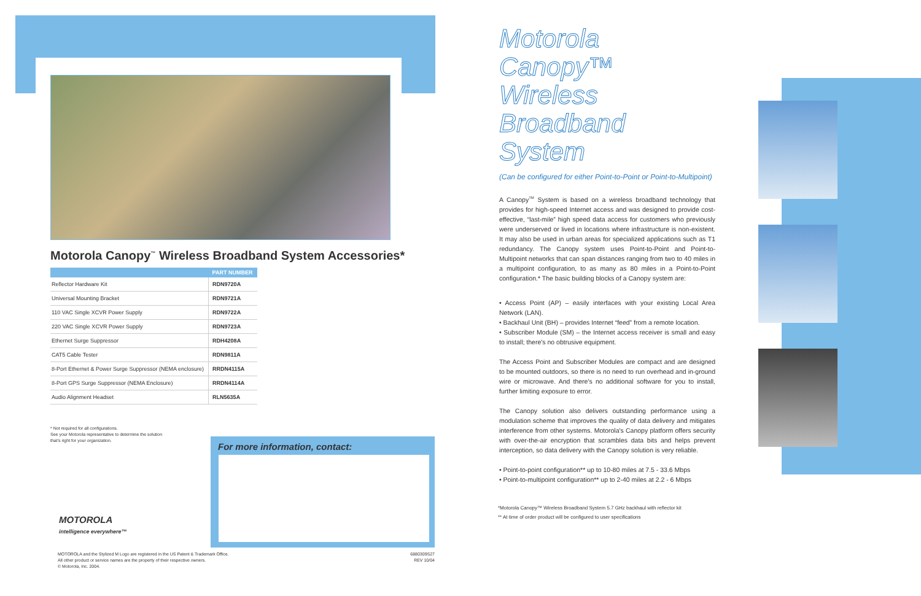Motorola Canopy<sup>™</sup> Wireless Broadband System Accessories*
| | PART NUMBER |
| --- | --- |
| Reflector Hardware Kit | RDN9720A |
| Universal Mounting Bracket | RDN9721A |
| 110 VAC Single XCVR Power Supply | RDN9722A |
| 220 VAC Single XCVR Power Supply | RDN9723A |
| Ethernet Surge Suppressor | RDH4208A |
| CAT5 Cable Tester | RDN9811A |
| 8-Port Ethernet & Power Surge Suppressor (NEMA enclosure) | RRDN4115A |
| 8-Port GPS Surge Suppressor (NEMA Enclosure) | RRDN4114A |
| Audio Alignment Headset | RLN5635A |
* Not required for all configurations.
See your Motorola representative to determine the solution
that's right for your organization.
For more information, contact:
MOTOROLA
intelligence everywhere™
MOTOROLA and the Stylized M Logo are registered in the US Patent & Trademark Office.
All other product or service names are the property of their respective owners.
© Motorola, Inc. 2004. 6880309S27
REV 10/04
Motorola Canopy™ Wireless Broadband System
(Can be configured for either Point-to-Point or Point-to-Multipoint)
A Canopy<sup>TM</sup> System is based on a wireless broadband technology that provides for high-speed Internet access and was designed to provide cost-effective, “last-mile” high speed data access for customers who previously were underserved or lived in locations where infrastructure is non-existent. It may also be used in urban areas for specialized applications such as T1 redundancy. The Canopy system uses Point-to-Point and Point-to-Multipoint networks that can span distances ranging from two to 40 miles in a multipoint configuration, to as many as 80 miles in a Point-to-Point configuration.* The basic building blocks of a Canopy system are:
• Access Point (AP) – easily interfaces with your existing Local Area Network (LAN).
• Backhaul Unit (BH) – provides Internet “feed” from a remote location.
• Subscriber Module (SM) – the Internet access receiver is small and easy to install; there's no obtrusive equipment.
The Access Point and Subscriber Modules are compact and are designed to be mounted outdoors, so there is no need to run overhead and in-ground wire or microwave. And there's no additional software for you to install, further limiting exposure to error.
The Canopy solution also delivers outstanding performance using a modulation scheme that improves the quality of data delivery and mitigates interference from other systems. Motorola's Canopy platform offers security with over-the-air encryption that scrambles data bits and helps prevent interception, so data delivery with the Canopy solution is very reliable.
• Point-to-point configuration** up to 10-80 miles at 7.5 - 33.6 Mbps
• Point-to-multipoint configuration** up to 2-40 miles at 2.2 - 6 Mbps
*Motorola Canopy™ Wireless Broadband System 5.7 GHz backhaul with reflector kit
** At time of order product will be configured to user specifications